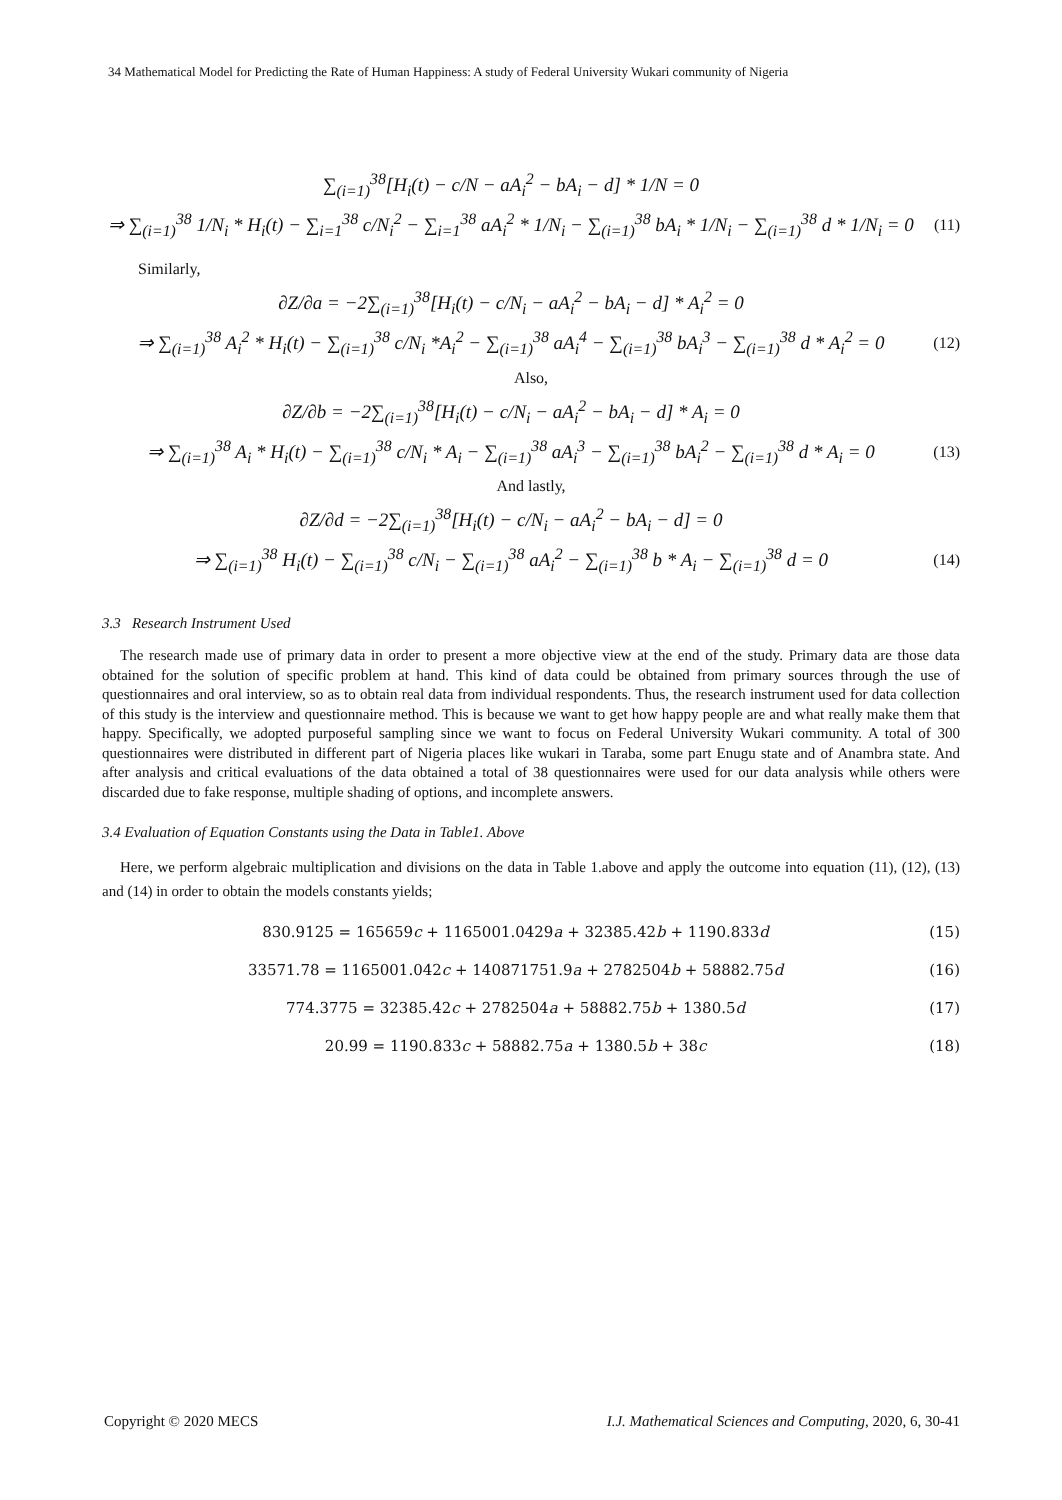34 Mathematical Model for Predicting the Rate of Human Happiness: A study of Federal University Wukari community of Nigeria
∑<sub>(i=1)</sub><sup>38</sup>[H<sub>i</sub>(t) − c/N − aA<sub>i</sub><sup>2</sup> − bA<sub>i</sub> − d] * 1/N = 0
⇒ ∑<sub>(i=1)</sub><sup>38</sup> 1/N<sub>i</sub> * H<sub>i</sub>(t) − ∑<sub>i=1</sub><sup>38</sup> c/N<sub>i</sub><sup>2</sup> − ∑<sub>i=1</sub><sup>38</sup> aA<sub>i</sub><sup>2</sup> * 1/N<sub>i</sub> − ∑<sub>(i=1)</sub><sup>38</sup> bA<sub>i</sub> * 1/N<sub>i</sub> − ∑<sub>(i=1)</sub><sup>38</sup> d * 1/N<sub>i</sub> = 0 (11)
Similarly,
∂Z/∂a = −2∑<sub>(i=1)</sub><sup>38</sup>[H<sub>i</sub>(t) − c/N<sub>i</sub> − aA<sub>i</sub><sup>2</sup> − bA<sub>i</sub> − d] * A<sub>i</sub><sup>2</sup> = 0
⇒ ∑<sub>(i=1)</sub><sup>38</sup> A<sub>i</sub><sup>2</sup> * H<sub>i</sub>(t) − ∑<sub>(i=1)</sub><sup>38</sup> c/N<sub>i</sub> *A<sub>i</sub><sup>2</sup> − ∑<sub>(i=1)</sub><sup>38</sup> aA<sub>i</sub><sup>4</sup> − ∑<sub>(i=1)</sub><sup>38</sup> bA<sub>i</sub><sup>3</sup> − ∑<sub>(i=1)</sub><sup>38</sup> d * A<sub>i</sub><sup>2</sup> = 0 (12)
Also,
∂Z/∂b = −2∑<sub>(i=1)</sub><sup>38</sup>[H<sub>i</sub>(t) − c/N<sub>i</sub> − aA<sub>i</sub><sup>2</sup> − bA<sub>i</sub> − d] * A<sub>i</sub> = 0
⇒ ∑<sub>(i=1)</sub><sup>38</sup> A<sub>i</sub> * H<sub>i</sub>(t) − ∑<sub>(i=1)</sub><sup>38</sup> c/N<sub>i</sub> * A<sub>i</sub> − ∑<sub>(i=1)</sub><sup>38</sup> aA<sub>i</sub><sup>3</sup> − ∑<sub>(i=1)</sub><sup>38</sup> bA<sub>i</sub><sup>2</sup> − ∑<sub>(i=1)</sub><sup>38</sup> d * A<sub>i</sub> = 0 (13)
And lastly,
∂Z/∂d = −2∑<sub>(i=1)</sub><sup>38</sup>[H<sub>i</sub>(t) − c/N<sub>i</sub> − aA<sub>i</sub><sup>2</sup> − bA<sub>i</sub> − d] = 0
⇒ ∑<sub>(i=1)</sub><sup>38</sup> H<sub>i</sub>(t) − ∑<sub>(i=1)</sub><sup>38</sup> c/N<sub>i</sub> − ∑<sub>(i=1)</sub><sup>38</sup> aA<sub>i</sub><sup>2</sup> − ∑<sub>(i=1)</sub><sup>38</sup> b * A<sub>i</sub> − ∑<sub>(i=1)</sub><sup>38</sup> d = 0 (14)
3.3 Research Instrument Used
The research made use of primary data in order to present a more objective view at the end of the study. Primary data are those data obtained for the solution of specific problem at hand. This kind of data could be obtained from primary sources through the use of questionnaires and oral interview, so as to obtain real data from individual respondents. Thus, the research instrument used for data collection of this study is the interview and questionnaire method. This is because we want to get how happy people are and what really make them that happy. Specifically, we adopted purposeful sampling since we want to focus on Federal University Wukari community. A total of 300 questionnaires were distributed in different part of Nigeria places like wukari in Taraba, some part Enugu state and of Anambra state. And after analysis and critical evaluations of the data obtained a total of 38 questionnaires were used for our data analysis while others were discarded due to fake response, multiple shading of options, and incomplete answers.
3.4 Evaluation of Equation Constants using the Data in Table1. Above
Here, we perform algebraic multiplication and divisions on the data in Table 1.above and apply the outcome into equation (11), (12), (13) and (14) in order to obtain the models constants yields;
830.9125 = 165659c + 1165001.0429a + 32385.42b + 1190.833d (15)
33571.78 = 1165001.042c + 140871751.9a + 2782504b + 58882.75d (16)
774.3775 = 32385.42c + 2782504a + 58882.75b + 1380.5d (17)
20.99 = 1190.833c + 58882.75a + 1380.5b + 38c (18)
Copyright © 2020 MECS I.J. Mathematical Sciences and Computing, 2020, 6, 30-41